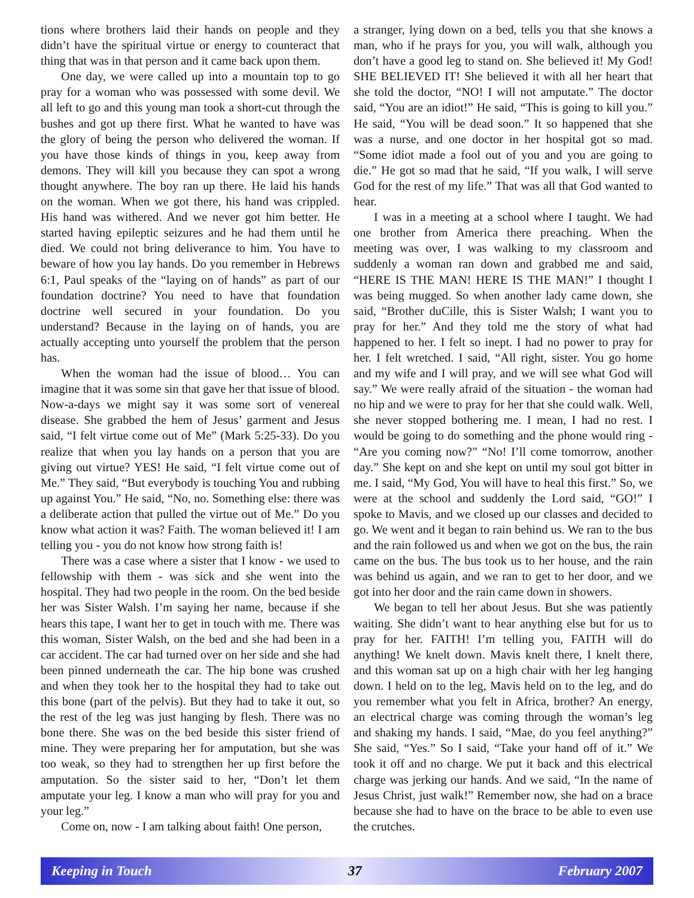tions where brothers laid their hands on people and they didn’t have the spiritual virtue or energy to counteract that thing that was in that person and it came back upon them.
One day, we were called up into a mountain top to go pray for a woman who was possessed with some devil. We all left to go and this young man took a short-cut through the bushes and got up there first. What he wanted to have was the glory of being the person who delivered the woman. If you have those kinds of things in you, keep away from demons. They will kill you because they can spot a wrong thought anywhere. The boy ran up there. He laid his hands on the woman. When we got there, his hand was crippled. His hand was withered. And we never got him better. He started having epileptic seizures and he had them until he died. We could not bring deliverance to him. You have to beware of how you lay hands. Do you remember in Hebrews 6:1, Paul speaks of the “laying on of hands” as part of our foundation doctrine? You need to have that foundation doctrine well secured in your foundation. Do you understand? Because in the laying on of hands, you are actually accepting unto yourself the problem that the person has.
When the woman had the issue of blood… You can imagine that it was some sin that gave her that issue of blood. Now-a-days we might say it was some sort of venereal disease. She grabbed the hem of Jesus’ garment and Jesus said, “I felt virtue come out of Me” (Mark 5:25-33). Do you realize that when you lay hands on a person that you are giving out virtue? YES! He said, “I felt virtue come out of Me.” They said, “But everybody is touching You and rubbing up against You.” He said, “No, no. Something else: there was a deliberate action that pulled the virtue out of Me.” Do you know what action it was? Faith. The woman believed it! I am telling you - you do not know how strong faith is!
There was a case where a sister that I know - we used to fellowship with them - was sick and she went into the hospital. They had two people in the room. On the bed beside her was Sister Walsh. I’m saying her name, because if she hears this tape, I want her to get in touch with me. There was this woman, Sister Walsh, on the bed and she had been in a car accident. The car had turned over on her side and she had been pinned underneath the car. The hip bone was crushed and when they took her to the hospital they had to take out this bone (part of the pelvis). But they had to take it out, so the rest of the leg was just hanging by flesh. There was no bone there. She was on the bed beside this sister friend of mine. They were preparing her for amputation, but she was too weak, so they had to strengthen her up first before the amputation. So the sister said to her, “Don’t let them amputate your leg. I know a man who will pray for you and your leg.”
Come on, now - I am talking about faith! One person,
a stranger, lying down on a bed, tells you that she knows a man, who if he prays for you, you will walk, although you don’t have a good leg to stand on. She believed it! My God! SHE BELIEVED IT! She believed it with all her heart that she told the doctor, “NO! I will not amputate.” The doctor said, “You are an idiot!” He said, “This is going to kill you.” He said, “You will be dead soon.” It so happened that she was a nurse, and one doctor in her hospital got so mad. “Some idiot made a fool out of you and you are going to die.” He got so mad that he said, “If you walk, I will serve God for the rest of my life.” That was all that God wanted to hear.
I was in a meeting at a school where I taught. We had one brother from America there preaching. When the meeting was over, I was walking to my classroom and suddenly a woman ran down and grabbed me and said, “HERE IS THE MAN! HERE IS THE MAN!” I thought I was being mugged. So when another lady came down, she said, “Brother duCille, this is Sister Walsh; I want you to pray for her.” And they told me the story of what had happened to her. I felt so inept. I had no power to pray for her. I felt wretched. I said, “All right, sister. You go home and my wife and I will pray, and we will see what God will say.” We were really afraid of the situation - the woman had no hip and we were to pray for her that she could walk. Well, she never stopped bothering me. I mean, I had no rest. I would be going to do something and the phone would ring - “Are you coming now?” “No! I’ll come tomorrow, another day.” She kept on and she kept on until my soul got bitter in me. I said, “My God, You will have to heal this first.” So, we were at the school and suddenly the Lord said, “GO!” I spoke to Mavis, and we closed up our classes and decided to go. We went and it began to rain behind us. We ran to the bus and the rain followed us and when we got on the bus, the rain came on the bus. The bus took us to her house, and the rain was behind us again, and we ran to get to her door, and we got into her door and the rain came down in showers.
We began to tell her about Jesus. But she was patiently waiting. She didn’t want to hear anything else but for us to pray for her. FAITH! I’m telling you, FAITH will do anything! We knelt down. Mavis knelt there, I knelt there, and this woman sat up on a high chair with her leg hanging down. I held on to the leg, Mavis held on to the leg, and do you remember what you felt in Africa, brother? An energy, an electrical charge was coming through the woman’s leg and shaking my hands. I said, “Mae, do you feel anything?” She said, “Yes.” So I said, “Take your hand off of it.” We took it off and no charge. We put it back and this electrical charge was jerking our hands. And we said, “In the name of Jesus Christ, just walk!” Remember now, she had on a brace because she had to have on the brace to be able to even use the crutches.
Keeping in Touch 37 February 2007